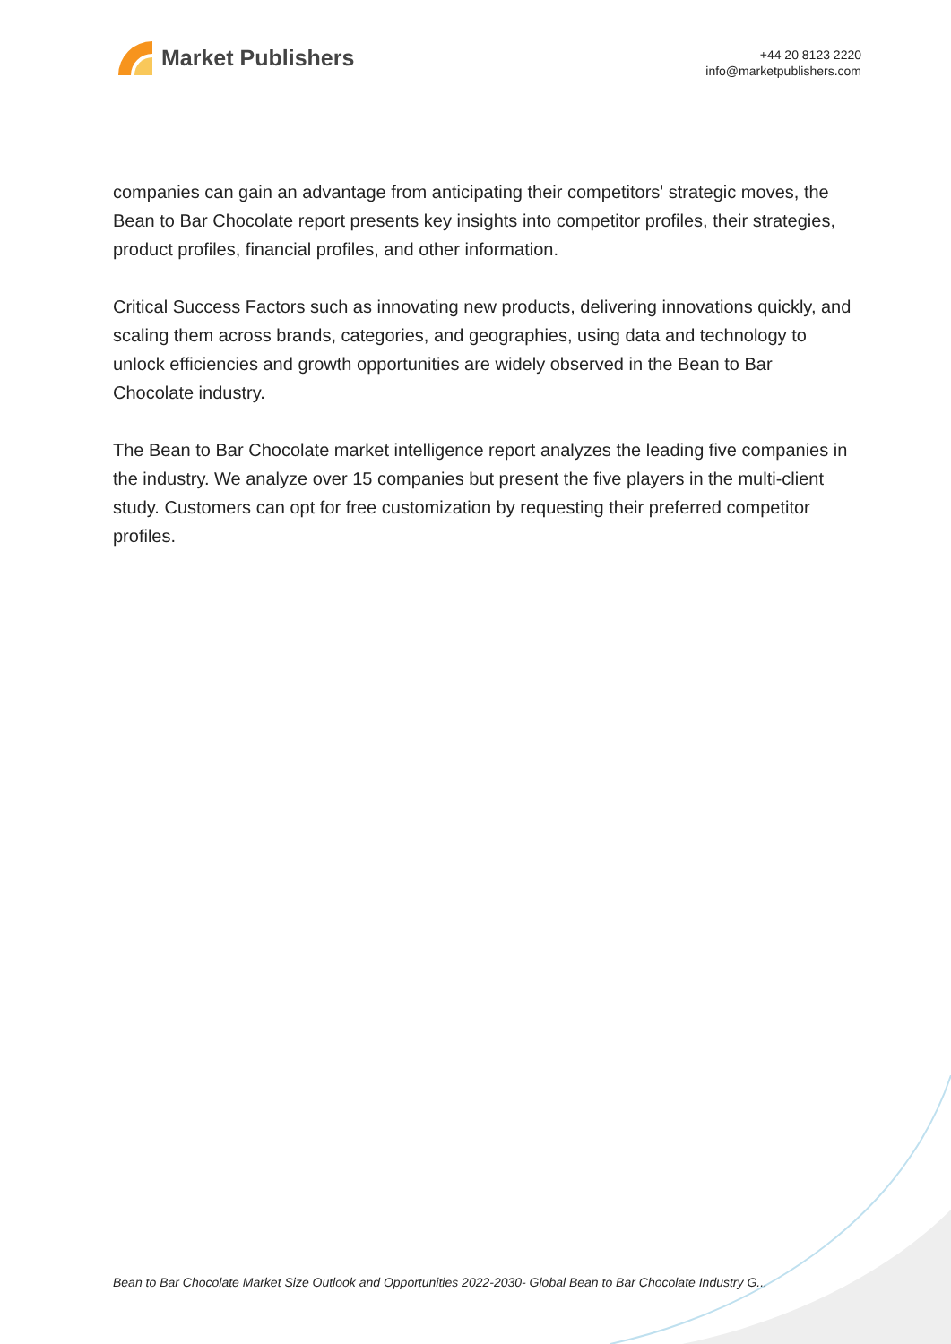Market Publishers
+44 20 8123 2220
info@marketpublishers.com
companies can gain an advantage from anticipating their competitors' strategic moves, the Bean to Bar Chocolate report presents key insights into competitor profiles, their strategies, product profiles, financial profiles, and other information.
Critical Success Factors such as innovating new products, delivering innovations quickly, and scaling them across brands, categories, and geographies, using data and technology to unlock efficiencies and growth opportunities are widely observed in the Bean to Bar Chocolate industry.
The Bean to Bar Chocolate market intelligence report analyzes the leading five companies in the industry. We analyze over 15 companies but present the five players in the multi-client study. Customers can opt for free customization by requesting their preferred competitor profiles.
Bean to Bar Chocolate Market Size Outlook and Opportunities 2022-2030- Global Bean to Bar Chocolate Industry G...